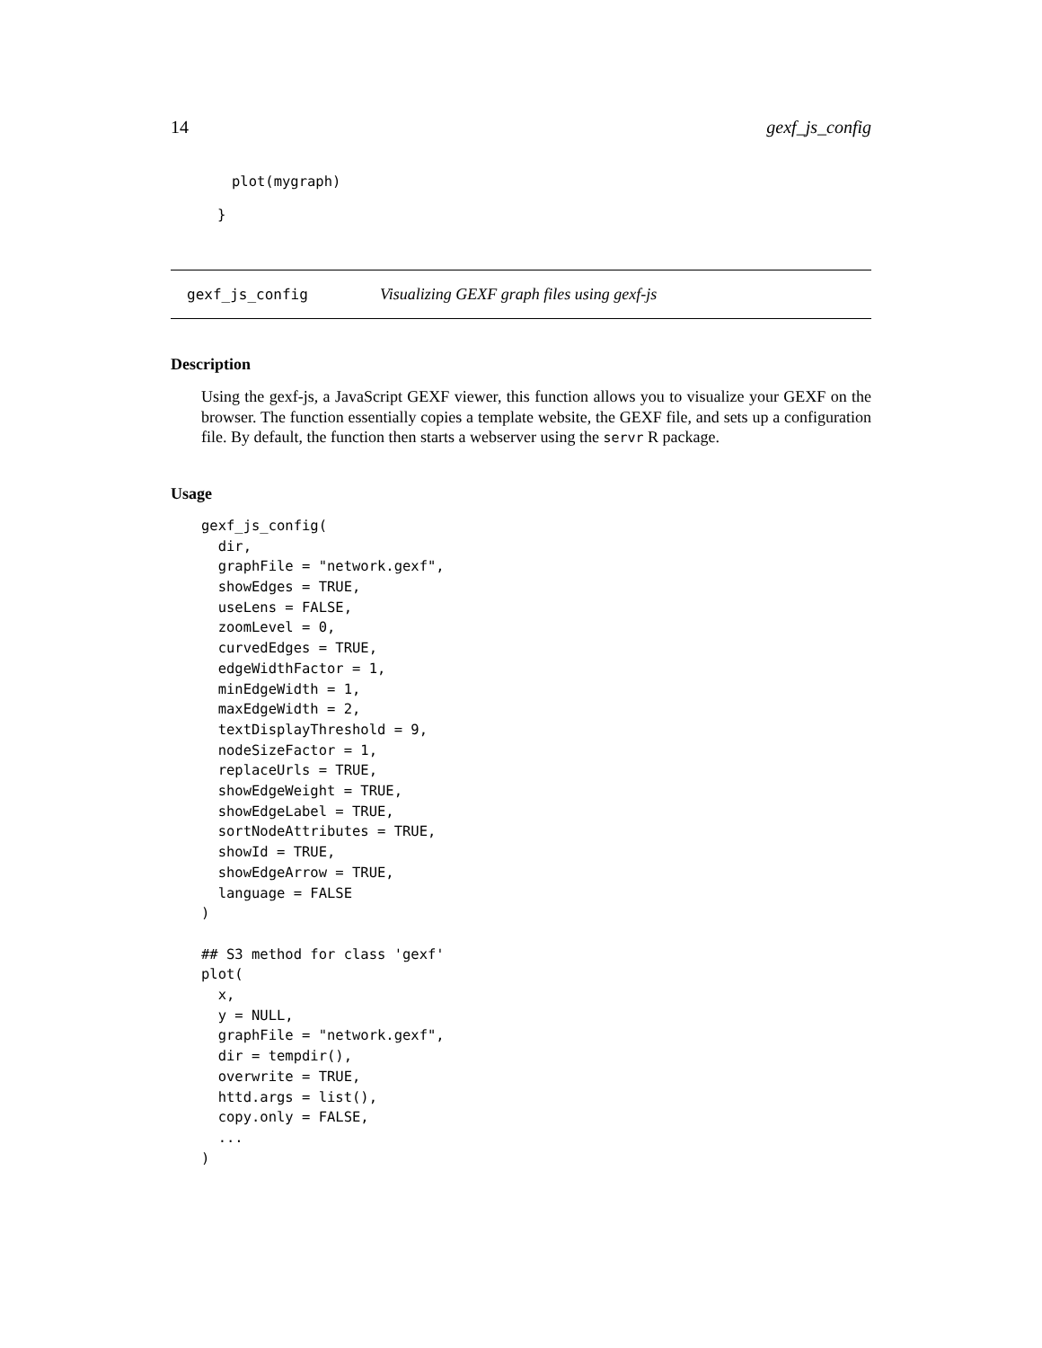14 gexf_js_config
plot(mygraph)
}
gexf_js_config Visualizing GEXF graph files using gexf-js
Description
Using the gexf-js, a JavaScript GEXF viewer, this function allows you to visualize your GEXF on the browser. The function essentially copies a template website, the GEXF file, and sets up a configuration file. By default, the function then starts a webserver using the servr R package.
Usage
gexf_js_config(
  dir,
  graphFile = "network.gexf",
  showEdges = TRUE,
  useLens = FALSE,
  zoomLevel = 0,
  curvedEdges = TRUE,
  edgeWidthFactor = 1,
  minEdgeWidth = 1,
  maxEdgeWidth = 2,
  textDisplayThreshold = 9,
  nodeSizeFactor = 1,
  replaceUrls = TRUE,
  showEdgeWeight = TRUE,
  showEdgeLabel = TRUE,
  sortNodeAttributes = TRUE,
  showId = TRUE,
  showEdgeArrow = TRUE,
  language = FALSE
)

## S3 method for class 'gexf'
plot(
  x,
  y = NULL,
  graphFile = "network.gexf",
  dir = tempdir(),
  overwrite = TRUE,
  httd.args = list(),
  copy.only = FALSE,
  ...
)